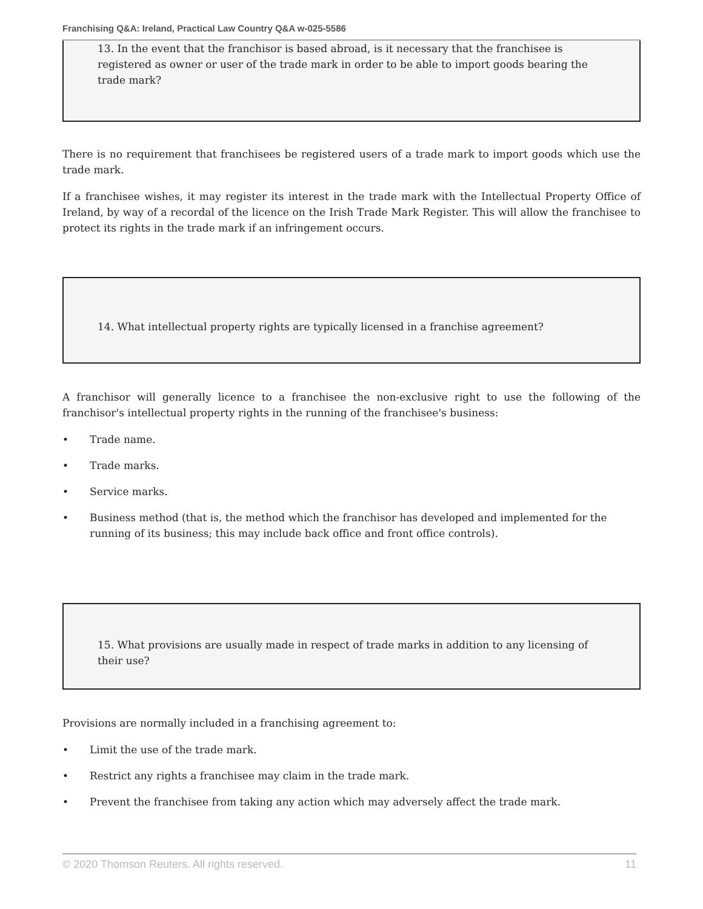Franchising Q&A: Ireland, Practical Law Country Q&A w-025-5586
13. In the event that the franchisor is based abroad, is it necessary that the franchisee is registered as owner or user of the trade mark in order to be able to import goods bearing the trade mark?
There is no requirement that franchisees be registered users of a trade mark to import goods which use the trade mark.
If a franchisee wishes, it may register its interest in the trade mark with the Intellectual Property Office of Ireland, by way of a recordal of the licence on the Irish Trade Mark Register. This will allow the franchisee to protect its rights in the trade mark if an infringement occurs.
14. What intellectual property rights are typically licensed in a franchise agreement?
A franchisor will generally licence to a franchisee the non-exclusive right to use the following of the franchisor's intellectual property rights in the running of the franchisee's business:
• Trade name.
• Trade marks.
• Service marks.
• Business method (that is, the method which the franchisor has developed and implemented for the running of its business; this may include back office and front office controls).
15. What provisions are usually made in respect of trade marks in addition to any licensing of their use?
Provisions are normally included in a franchising agreement to:
• Limit the use of the trade mark.
• Restrict any rights a franchisee may claim in the trade mark.
• Prevent the franchisee from taking any action which may adversely affect the trade mark.
© 2020 Thomson Reuters. All rights reserved. 11